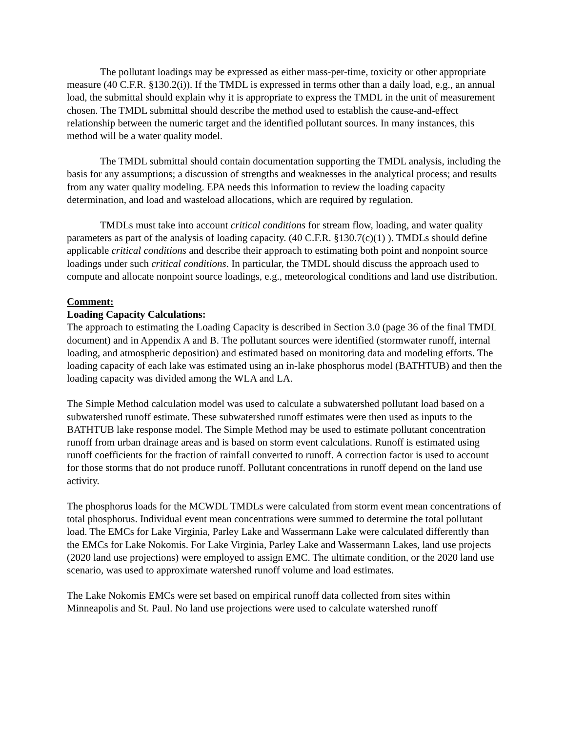The pollutant loadings may be expressed as either mass-per-time, toxicity or other appropriate measure (40 C.F.R. §130.2(i)). If the TMDL is expressed in terms other than a daily load, e.g., an annual load, the submittal should explain why it is appropriate to express the TMDL in the unit of measurement chosen. The TMDL submittal should describe the method used to establish the cause-and-effect relationship between the numeric target and the identified pollutant sources. In many instances, this method will be a water quality model.
The TMDL submittal should contain documentation supporting the TMDL analysis, including the basis for any assumptions; a discussion of strengths and weaknesses in the analytical process; and results from any water quality modeling. EPA needs this information to review the loading capacity determination, and load and wasteload allocations, which are required by regulation.
TMDLs must take into account critical conditions for stream flow, loading, and water quality parameters as part of the analysis of loading capacity. (40 C.F.R. §130.7(c)(1) ). TMDLs should define applicable critical conditions and describe their approach to estimating both point and nonpoint source loadings under such critical conditions. In particular, the TMDL should discuss the approach used to compute and allocate nonpoint source loadings, e.g., meteorological conditions and land use distribution.
Comment:
Loading Capacity Calculations:
The approach to estimating the Loading Capacity is described in Section 3.0 (page 36 of the final TMDL document) and in Appendix A and B. The pollutant sources were identified (stormwater runoff, internal loading, and atmospheric deposition) and estimated based on monitoring data and modeling efforts. The loading capacity of each lake was estimated using an in-lake phosphorus model (BATHTUB) and then the loading capacity was divided among the WLA and LA.
The Simple Method calculation model was used to calculate a subwatershed pollutant load based on a subwatershed runoff estimate. These subwatershed runoff estimates were then used as inputs to the BATHTUB lake response model. The Simple Method may be used to estimate pollutant concentration runoff from urban drainage areas and is based on storm event calculations. Runoff is estimated using runoff coefficients for the fraction of rainfall converted to runoff. A correction factor is used to account for those storms that do not produce runoff. Pollutant concentrations in runoff depend on the land use activity.
The phosphorus loads for the MCWDL TMDLs were calculated from storm event mean concentrations of total phosphorus. Individual event mean concentrations were summed to determine the total pollutant load. The EMCs for Lake Virginia, Parley Lake and Wassermann Lake were calculated differently than the EMCs for Lake Nokomis. For Lake Virginia, Parley Lake and Wassermann Lakes, land use projects (2020 land use projections) were employed to assign EMC. The ultimate condition, or the 2020 land use scenario, was used to approximate watershed runoff volume and load estimates.
The Lake Nokomis EMCs were set based on empirical runoff data collected from sites within Minneapolis and St. Paul. No land use projections were used to calculate watershed runoff